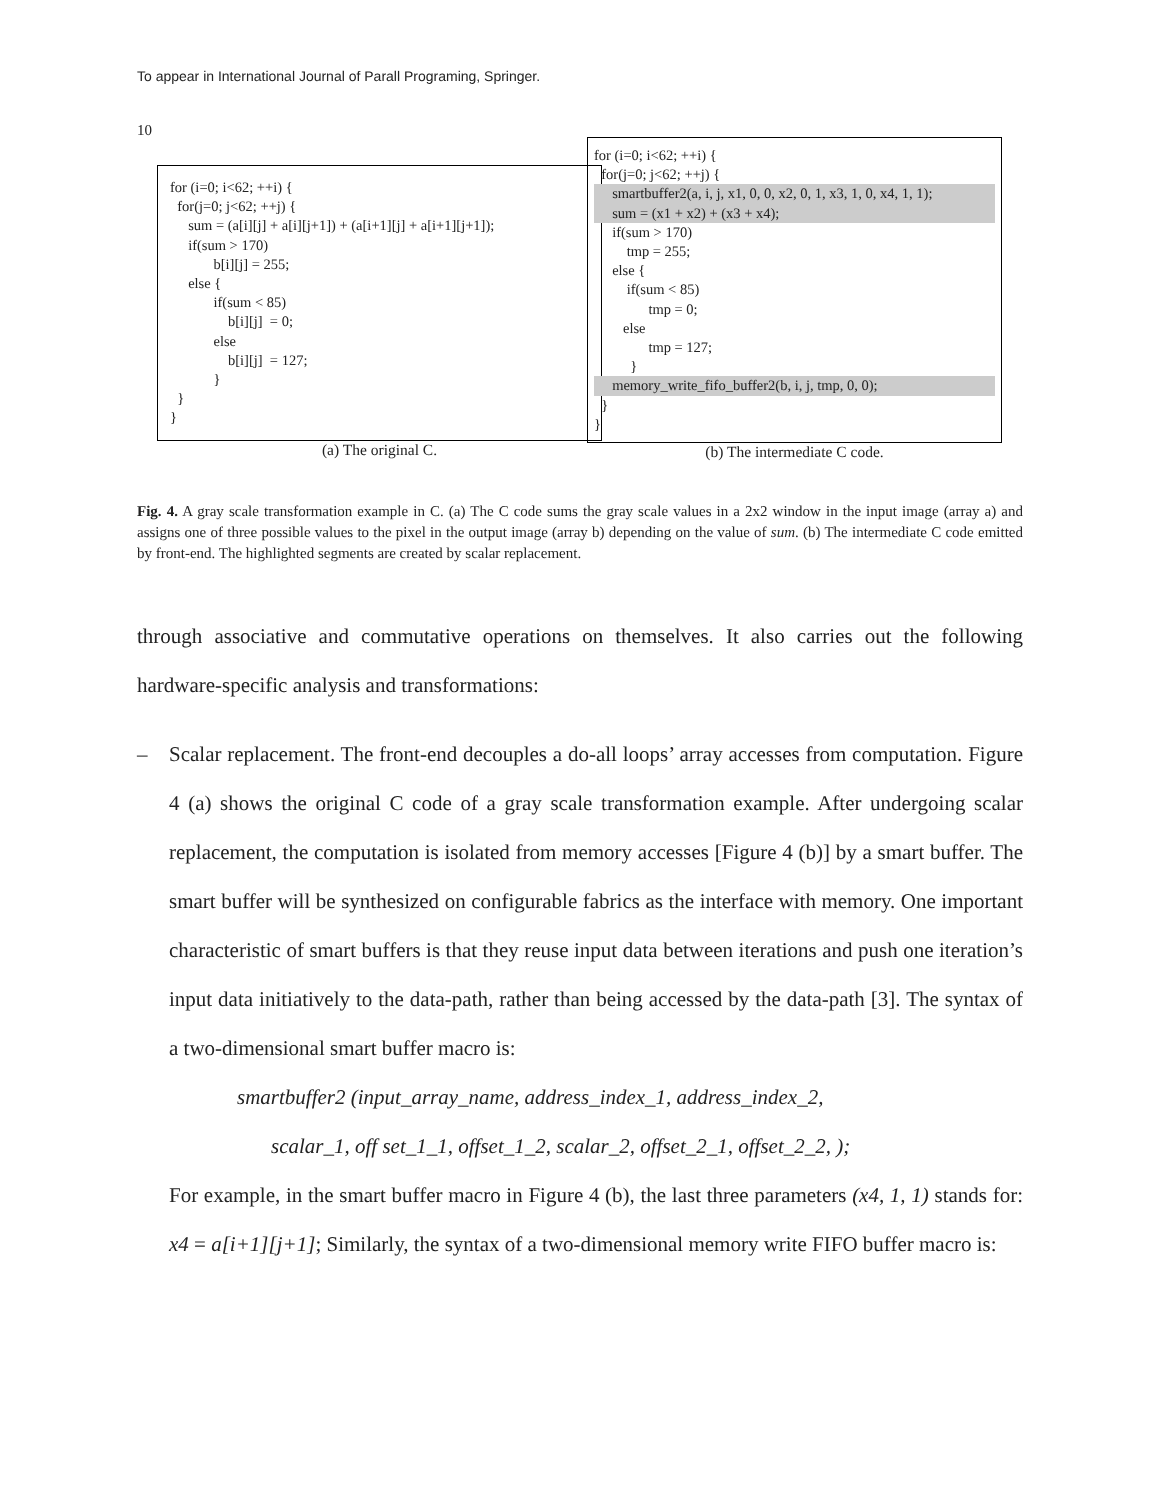To appear in International Journal of Parall Programing, Springer.
10
for (i=0; i<62; ++i) { for(j=0; j<62; ++j) { sum = (a[i][j] + a[i][j+1]) + (a[i+1][j] + a[i+1][j+1]); if(sum > 170) b[i][j] = 255; else { if(sum < 85) b[i][j] = 0; else b[i][j] = 127; } } }
(a) The original C.
for (i=0; i<62; ++i) { for(j=0; j<62; ++j) {
smartbuffer2(a, i, j, x1, 0, 0, x2, 0, 1, x3, 1, 0, x4, 1, 1);
sum = (x1 + x2) + (x3 + x4);
if(sum > 170) tmp = 255; else { if(sum < 85) tmp = 0; else tmp = 127; }
memory_write_fifo_buffer2(b, i, j, tmp, 0, 0);
} }
(b) The intermediate C code.
Fig. 4. A gray scale transformation example in C. (a) The C code sums the gray scale values in a 2x2 window in the input image (array a) and assigns one of three possible values to the pixel in the output image (array b) depending on the value of sum. (b) The intermediate C code emitted by front-end. The highlighted segments are created by scalar replacement.
through associative and commutative operations on themselves. It also carries out the following hardware-specific analysis and transformations:
– Scalar replacement. The front-end decouples a do-all loops’ array accesses from computation. Figure 4 (a) shows the original C code of a gray scale transformation example. After undergoing scalar replacement, the computation is isolated from memory accesses [Figure 4 (b)] by a smart buffer. The smart buffer will be synthesized on configurable fabrics as the interface with memory. One important characteristic of smart buffers is that they reuse input data between iterations and push one iteration’s input data initiatively to the data-path, rather than being accessed by the data-path [3]. The syntax of a two-dimensional smart buffer macro is:
smartbuffer2 (input_array_name, address_index_1, address_index_2,
scalar_1, off set_1_1, offset_1_2, scalar_2, offset_2_1, offset_2_2, );
For example, in the smart buffer macro in Figure 4 (b), the last three parameters (x4, 1, 1) stands for: x4 = a[i+1][j+1]; Similarly, the syntax of a two-dimensional memory write FIFO buffer macro is: